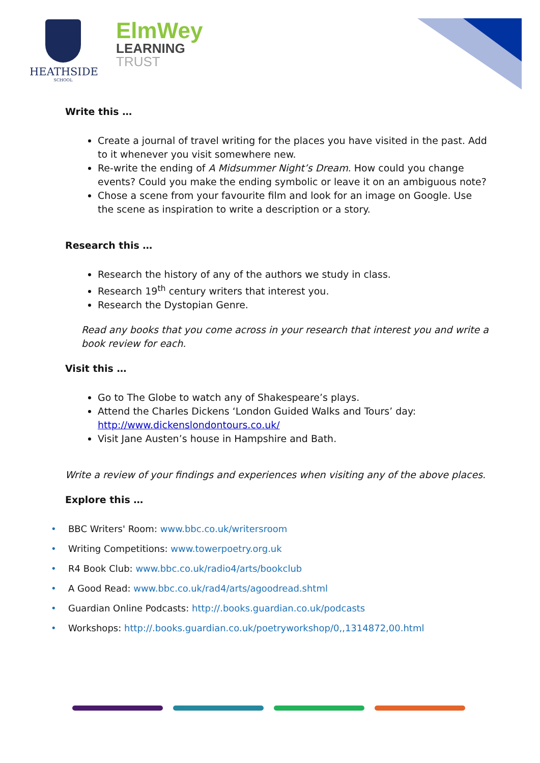HEATHSIDE
SCHOOL
ElmWey
LEARNING
TRUST
Write this …
Create a journal of travel writing for the places you have visited in the past. Add to it whenever you visit somewhere new.
Re-write the ending of A Midsummer Night’s Dream. How could you change events? Could you make the ending symbolic or leave it on an ambiguous note?
Chose a scene from your favourite film and look for an image on Google. Use the scene as inspiration to write a description or a story.
Research this …
Research the history of any of the authors we study in class.
Research 19<sup>th</sup> century writers that interest you.
Research the Dystopian Genre.
Read any books that you come across in your research that interest you and write a book review for each.
Visit this …
Go to The Globe to watch any of Shakespeare’s plays.
Attend the Charles Dickens ‘London Guided Walks and Tours’ day: http://www.dickenslondontours.co.uk/
Visit Jane Austen’s house in Hampshire and Bath.
Write a review of your findings and experiences when visiting any of the above places.
Explore this …
• BBC Writers' Room: www.bbc.co.uk/writersroom
• Writing Competitions: www.towerpoetry.org.uk
• R4 Book Club: www.bbc.co.uk/radio4/arts/bookclub
• A Good Read: www.bbc.co.uk/rad4/arts/agoodread.shtml
• Guardian Online Podcasts: http://.books.guardian.co.uk/podcasts
• Workshops: http://.books.guardian.co.uk/poetryworkshop/0,,1314872,00.html